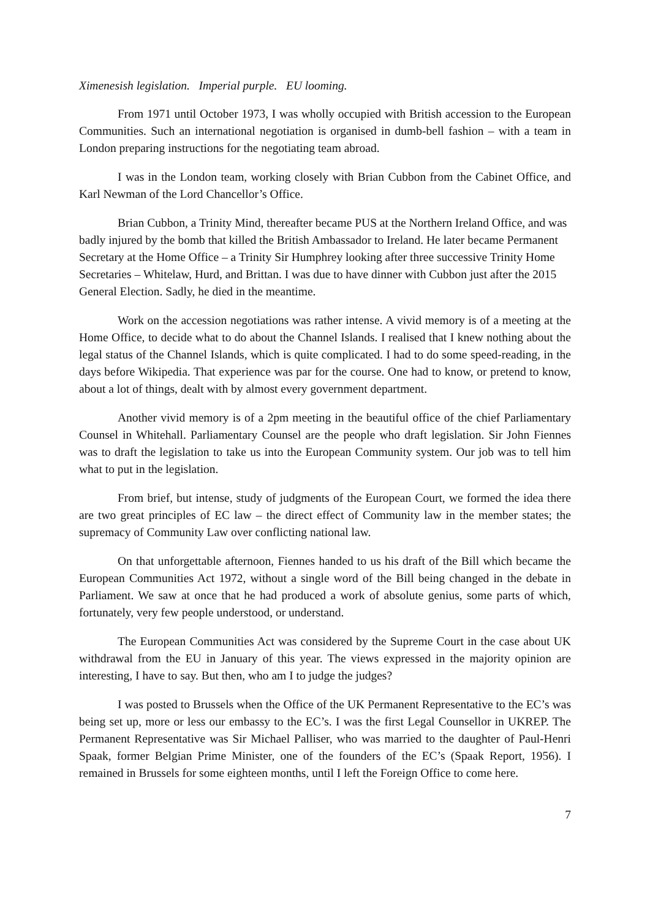Ximenesish legislation. Imperial purple. EU looming.
From 1971 until October 1973, I was wholly occupied with British accession to the European Communities. Such an international negotiation is organised in dumb-bell fashion – with a team in London preparing instructions for the negotiating team abroad.
I was in the London team, working closely with Brian Cubbon from the Cabinet Office, and Karl Newman of the Lord Chancellor’s Office.
Brian Cubbon, a Trinity Mind, thereafter became PUS at the Northern Ireland Office, and was badly injured by the bomb that killed the British Ambassador to Ireland. He later became Permanent Secretary at the Home Office – a Trinity Sir Humphrey looking after three successive Trinity Home Secretaries – Whitelaw, Hurd, and Brittan. I was due to have dinner with Cubbon just after the 2015 General Election. Sadly, he died in the meantime.
Work on the accession negotiations was rather intense. A vivid memory is of a meeting at the Home Office, to decide what to do about the Channel Islands. I realised that I knew nothing about the legal status of the Channel Islands, which is quite complicated. I had to do some speed-reading, in the days before Wikipedia. That experience was par for the course. One had to know, or pretend to know, about a lot of things, dealt with by almost every government department.
Another vivid memory is of a 2pm meeting in the beautiful office of the chief Parliamentary Counsel in Whitehall. Parliamentary Counsel are the people who draft legislation. Sir John Fiennes was to draft the legislation to take us into the European Community system. Our job was to tell him what to put in the legislation.
From brief, but intense, study of judgments of the European Court, we formed the idea there are two great principles of EC law – the direct effect of Community law in the member states; the supremacy of Community Law over conflicting national law.
On that unforgettable afternoon, Fiennes handed to us his draft of the Bill which became the European Communities Act 1972, without a single word of the Bill being changed in the debate in Parliament. We saw at once that he had produced a work of absolute genius, some parts of which, fortunately, very few people understood, or understand.
The European Communities Act was considered by the Supreme Court in the case about UK withdrawal from the EU in January of this year. The views expressed in the majority opinion are interesting, I have to say. But then, who am I to judge the judges?
I was posted to Brussels when the Office of the UK Permanent Representative to the EC’s was being set up, more or less our embassy to the EC’s. I was the first Legal Counsellor in UKREP. The Permanent Representative was Sir Michael Palliser, who was married to the daughter of Paul-Henri Spaak, former Belgian Prime Minister, one of the founders of the EC’s (Spaak Report, 1956). I remained in Brussels for some eighteen months, until I left the Foreign Office to come here.
7